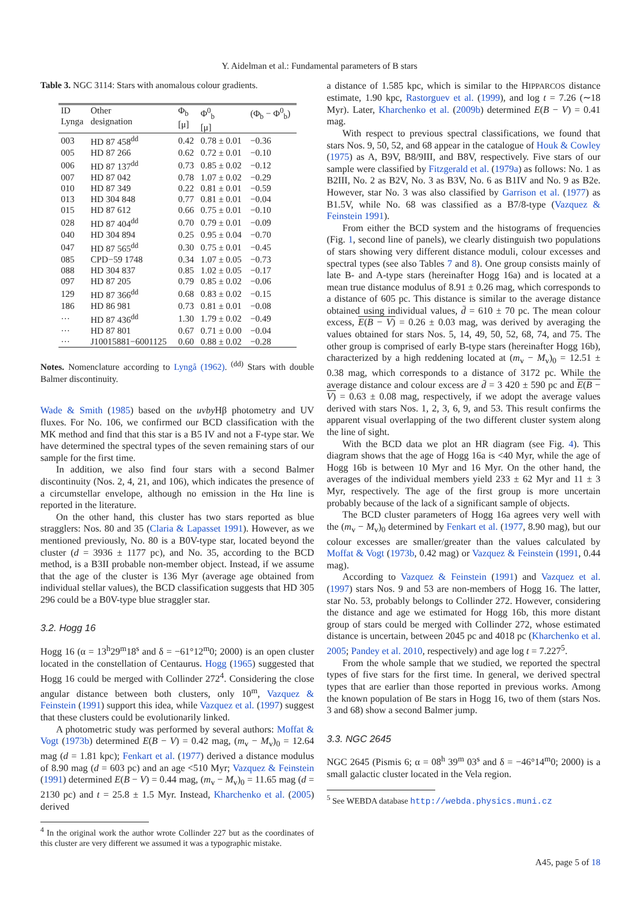Y. Aidelman et al.: Fundamental parameters of B stars
Table 3. NGC 3114: Stars with anomalous colour gradients.
| ID Lynga | Other designation | Φ<sub>b</sub> [μ] | Φ<sup>0</sup><sub>b</sub> [μ] | (Φ<sub>b</sub> − Φ<sup>0</sup><sub>b</sub>) |
| --- | --- | --- | --- | --- |
| 003 | HD 87 458<sup>dd</sup> | 0.42 | 0.78 ± 0.01 | −0.36 |
| 005 | HD 87 266 | 0.62 | 0.72 ± 0.01 | −0.10 |
| 006 | HD 87 137<sup>dd</sup> | 0.73 | 0.85 ± 0.02 | −0.12 |
| 007 | HD 87 042 | 0.78 | 1.07 ± 0.02 | −0.29 |
| 010 | HD 87 349 | 0.22 | 0.81 ± 0.01 | −0.59 |
| 013 | HD 304 848 | 0.77 | 0.81 ± 0.01 | −0.04 |
| 015 | HD 87 612 | 0.66 | 0.75 ± 0.01 | −0.10 |
| 028 | HD 87 404<sup>dd</sup> | 0.70 | 0.79 ± 0.01 | −0.09 |
| 040 | HD 304 894 | 0.25 | 0.95 ± 0.04 | −0.70 |
| 047 | HD 87 565<sup>dd</sup> | 0.30 | 0.75 ± 0.01 | −0.45 |
| 085 | CPD−59 1748 | 0.34 | 1.07 ± 0.05 | −0.73 |
| 088 | HD 304 837 | 0.85 | 1.02 ± 0.05 | −0.17 |
| 097 | HD 87 205 | 0.79 | 0.85 ± 0.02 | −0.06 |
| 129 | HD 87 366<sup>dd</sup> | 0.68 | 0.83 ± 0.02 | −0.15 |
| 186 | HD 86 981 | 0.73 | 0.81 ± 0.01 | −0.08 |
| ··· | HD 87 436<sup>dd</sup> | 1.30 | 1.79 ± 0.02 | −0.49 |
| ··· | HD 87 801 | 0.67 | 0.71 ± 0.00 | −0.04 |
| ··· | J10015881−6001125 | 0.60 | 0.88 ± 0.02 | −0.28 |
Notes. Nomenclature according to Lyngå (1962). <sup>(dd)</sup> Stars with double Balmer discontinuity.
Wade & Smith (1985) based on the uvby Hβ photometry and UV fluxes. For No. 106, we confirmed our BCD classification with the MK method and find that this star is a B5 IV and not a F-type star. We have determined the spectral types of the seven remaining stars of our sample for the first time.
In addition, we also find four stars with a second Balmer discontinuity (Nos. 2, 4, 21, and 106), which indicates the presence of a circumstellar envelope, although no emission in the Hα line is reported in the literature.
On the other hand, this cluster has two stars reported as blue stragglers: Nos. 80 and 35 (Claria & Lapasset 1991). However, as we mentioned previously, No. 80 is a B0V-type star, located beyond the cluster (d = 3936 ± 1177 pc), and No. 35, according to the BCD method, is a B3II probable non-member object. Instead, if we assume that the age of the cluster is 136 Myr (average age obtained from individual stellar values), the BCD classification suggests that HD 305 296 could be a B0V-type blue straggler star.
3.2. Hogg 16
Hogg 16 (α = 13<sup>h</sup>29<sup>m</sup>18<sup>s</sup> and δ = −61°12<sup>m</sup>0; 2000) is an open cluster located in the constellation of Centaurus. Hogg (1965) suggested that Hogg 16 could be merged with Collinder 272<sup>4</sup>. Considering the close angular distance between both clusters, only 10<sup>m</sup>, Vazquez & Feinstein (1991) support this idea, while Vazquez et al. (1997) suggest that these clusters could be evolutionarily linked.
A photometric study was performed by several authors: Moffat & Vogt (1973b) determined E(B − V) = 0.42 mag, (m<sub>v</sub> − M<sub>v</sub>)<sub>0</sub> = 12.64 mag (d = 1.81 kpc); Fenkart et al. (1977) derived a distance modulus of 8.90 mag (d = 603 pc) and an age <510 Myr; Vazquez & Feinstein (1991) determined E(B − V) = 0.44 mag, (m<sub>v</sub> − M<sub>v</sub>)<sub>0</sub> = 11.65 mag (d = 2130 pc) and t = 25.8 ± 1.5 Myr. Instead, Kharchenko et al. (2005) derived
<sup>4</sup> In the original work the author wrote Collinder 227 but as the coordinates of this cluster are very different we assumed it was a typographic mistake.
a distance of 1.585 kpc, which is similar to the HIPPARCOS distance estimate, 1.90 kpc, Rastorguev et al. (1999), and log t = 7.26 (∼18 Myr). Later, Kharchenko et al. (2009b) determined E(B − V) = 0.41 mag.
With respect to previous spectral classifications, we found that stars Nos. 9, 50, 52, and 68 appear in the catalogue of Houk & Cowley (1975) as A, B9V, B8/9III, and B8V, respectively. Five stars of our sample were classified by Fitzgerald et al. (1979a) as follows: No. 1 as B2III, No. 2 as B2V, No. 3 as B3V, No. 6 as B1IV and No. 9 as B2e. However, star No. 3 was also classified by Garrison et al. (1977) as B1.5V, while No. 68 was classified as a B7/8-type (Vazquez & Feinstein 1991).
From either the BCD system and the histograms of frequencies (Fig. 1, second line of panels), we clearly distinguish two populations of stars showing very different distance moduli, colour excesses and spectral types (see also Tables 7 and 8). One group consists mainly of late B- and A-type stars (hereinafter Hogg 16a) and is located at a mean true distance modulus of 8.91 ± 0.26 mag, which corresponds to a distance of 605 pc. This distance is similar to the average distance obtained using individual values, d̄ = 610 ± 70 pc. The mean colour excess, E(B − V) = 0.26 ± 0.03 mag, was derived by averaging the values obtained for stars Nos. 5, 14, 49, 50, 52, 68, 74, and 75. The other group is comprised of early B-type stars (hereinafter Hogg 16b), characterized by a high reddening located at (m<sub>v</sub> − M<sub>v</sub>)<sub>0</sub> = 12.51 ± 0.38 mag, which corresponds to a distance of 3172 pc. While the average distance and colour excess are d̄ = 3 420 ± 590 pc and E(B − V) = 0.63 ± 0.08 mag, respectively, if we adopt the average values derived with stars Nos. 1, 2, 3, 6, 9, and 53. This result confirms the apparent visual overlapping of the two different cluster system along the line of sight.
With the BCD data we plot an HR diagram (see Fig. 4). This diagram shows that the age of Hogg 16a is <40 Myr, while the age of Hogg 16b is between 10 Myr and 16 Myr. On the other hand, the averages of the individual members yield 233 ± 62 Myr and 11 ± 3 Myr, respectively. The age of the first group is more uncertain probably because of the lack of a significant sample of objects.
The BCD cluster parameters of Hogg 16a agrees very well with the (m<sub>v</sub> − M<sub>v</sub>)<sub>0</sub> determined by Fenkart et al. (1977, 8.90 mag), but our colour excesses are smaller/greater than the values calculated by Moffat & Vogt (1973b, 0.42 mag) or Vazquez & Feinstein (1991, 0.44 mag).
According to Vazquez & Feinstein (1991) and Vazquez et al. (1997) stars Nos. 9 and 53 are non-members of Hogg 16. The latter, star No. 53, probably belongs to Collinder 272. However, considering the distance and age we estimated for Hogg 16b, this more distant group of stars could be merged with Collinder 272, whose estimated distance is uncertain, between 2045 pc and 4018 pc (Kharchenko et al. 2005; Pandey et al. 2010, respectively) and age log t = 7.227<sup>5</sup>.
From the whole sample that we studied, we reported the spectral types of five stars for the first time. In general, we derived spectral types that are earlier than those reported in previous works. Among the known population of Be stars in Hogg 16, two of them (stars Nos. 3 and 68) show a second Balmer jump.
3.3. NGC 2645
NGC 2645 (Pismis 6; α = 08<sup>h</sup> 39<sup>m</sup> 03<sup>s</sup> and δ = −46°14<sup>m</sup>0; 2000) is a small galactic cluster located in the Vela region.
<sup>5</sup> See WEBDA database http://webda.physics.muni.cz
A45, page 5 of 18